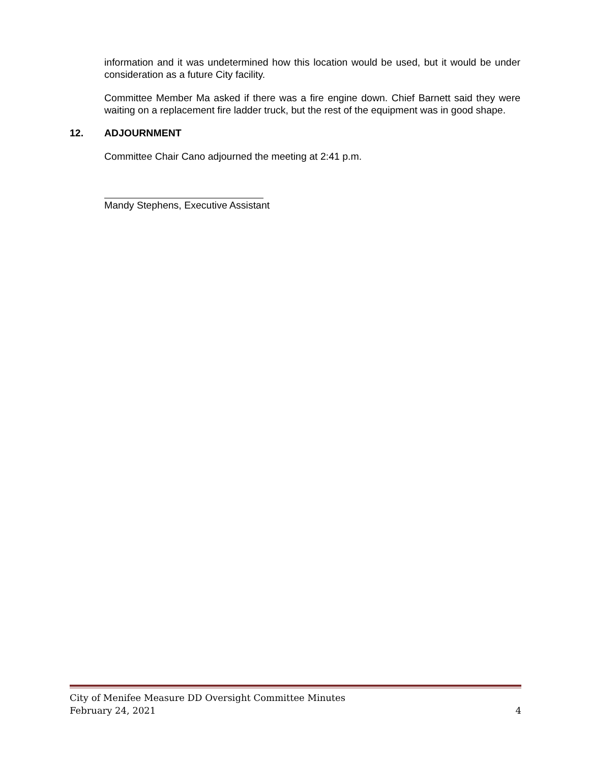information and it was undetermined how this location would be used, but it would be under consideration as a future City facility.
Committee Member Ma asked if there was a fire engine down. Chief Barnett said they were waiting on a replacement fire ladder truck, but the rest of the equipment was in good shape.
12. ADJOURNMENT
Committee Chair Cano adjourned the meeting at 2:41 p.m.
Mandy Stephens, Executive Assistant
City of Menifee Measure DD Oversight Committee Minutes
February 24, 2021 4